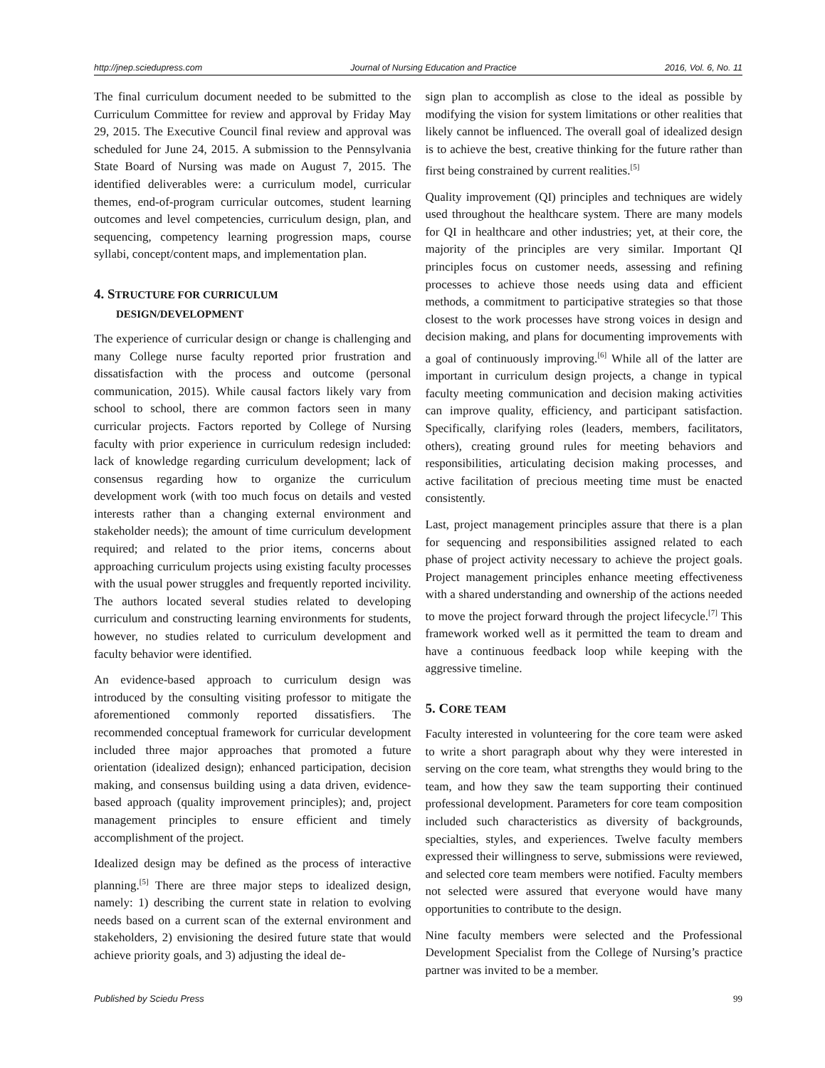http://jnep.sciedupress.com Journal of Nursing Education and Practice 2016, Vol. 6, No. 11
The final curriculum document needed to be submitted to the Curriculum Committee for review and approval by Friday May 29, 2015. The Executive Council final review and approval was scheduled for June 24, 2015. A submission to the Pennsylvania State Board of Nursing was made on August 7, 2015. The identified deliverables were: a curriculum model, curricular themes, end-of-program curricular outcomes, student learning outcomes and level competencies, curriculum design, plan, and sequencing, competency learning progression maps, course syllabi, concept/content maps, and implementation plan.
4. STRUCTURE FOR CURRICULUM
DESIGN/DEVELOPMENT
The experience of curricular design or change is challenging and many College nurse faculty reported prior frustration and dissatisfaction with the process and outcome (personal communication, 2015). While causal factors likely vary from school to school, there are common factors seen in many curricular projects. Factors reported by College of Nursing faculty with prior experience in curriculum redesign included: lack of knowledge regarding curriculum development; lack of consensus regarding how to organize the curriculum development work (with too much focus on details and vested interests rather than a changing external environment and stakeholder needs); the amount of time curriculum development required; and related to the prior items, concerns about approaching curriculum projects using existing faculty processes with the usual power struggles and frequently reported incivility. The authors located several studies related to developing curriculum and constructing learning environments for students, however, no studies related to curriculum development and faculty behavior were identified.
An evidence-based approach to curriculum design was introduced by the consulting visiting professor to mitigate the aforementioned commonly reported dissatisfiers. The recommended conceptual framework for curricular development included three major approaches that promoted a future orientation (idealized design); enhanced participation, decision making, and consensus building using a data driven, evidence-based approach (quality improvement principles); and, project management principles to ensure efficient and timely accomplishment of the project.
Idealized design may be defined as the process of interactive planning.<sup>[5]</sup> There are three major steps to idealized design, namely: 1) describing the current state in relation to evolving needs based on a current scan of the external environment and stakeholders, 2) envisioning the desired future state that would achieve priority goals, and 3) adjusting the ideal de-
sign plan to accomplish as close to the ideal as possible by modifying the vision for system limitations or other realities that likely cannot be influenced. The overall goal of idealized design is to achieve the best, creative thinking for the future rather than first being constrained by current realities.<sup>[5]</sup>
Quality improvement (QI) principles and techniques are widely used throughout the healthcare system. There are many models for QI in healthcare and other industries; yet, at their core, the majority of the principles are very similar. Important QI principles focus on customer needs, assessing and refining processes to achieve those needs using data and efficient methods, a commitment to participative strategies so that those closest to the work processes have strong voices in design and decision making, and plans for documenting improvements with a goal of continuously improving.<sup>[6]</sup> While all of the latter are important in curriculum design projects, a change in typical faculty meeting communication and decision making activities can improve quality, efficiency, and participant satisfaction. Specifically, clarifying roles (leaders, members, facilitators, others), creating ground rules for meeting behaviors and responsibilities, articulating decision making processes, and active facilitation of precious meeting time must be enacted consistently.
Last, project management principles assure that there is a plan for sequencing and responsibilities assigned related to each phase of project activity necessary to achieve the project goals. Project management principles enhance meeting effectiveness with a shared understanding and ownership of the actions needed to move the project forward through the project lifecycle.<sup>[7]</sup> This framework worked well as it permitted the team to dream and have a continuous feedback loop while keeping with the aggressive timeline.
5. CORE TEAM
Faculty interested in volunteering for the core team were asked to write a short paragraph about why they were interested in serving on the core team, what strengths they would bring to the team, and how they saw the team supporting their continued professional development. Parameters for core team composition included such characteristics as diversity of backgrounds, specialties, styles, and experiences. Twelve faculty members expressed their willingness to serve, submissions were reviewed, and selected core team members were notified. Faculty members not selected were assured that everyone would have many opportunities to contribute to the design.
Nine faculty members were selected and the Professional Development Specialist from the College of Nursing’s practice partner was invited to be a member.
Published by Sciedu Press 99